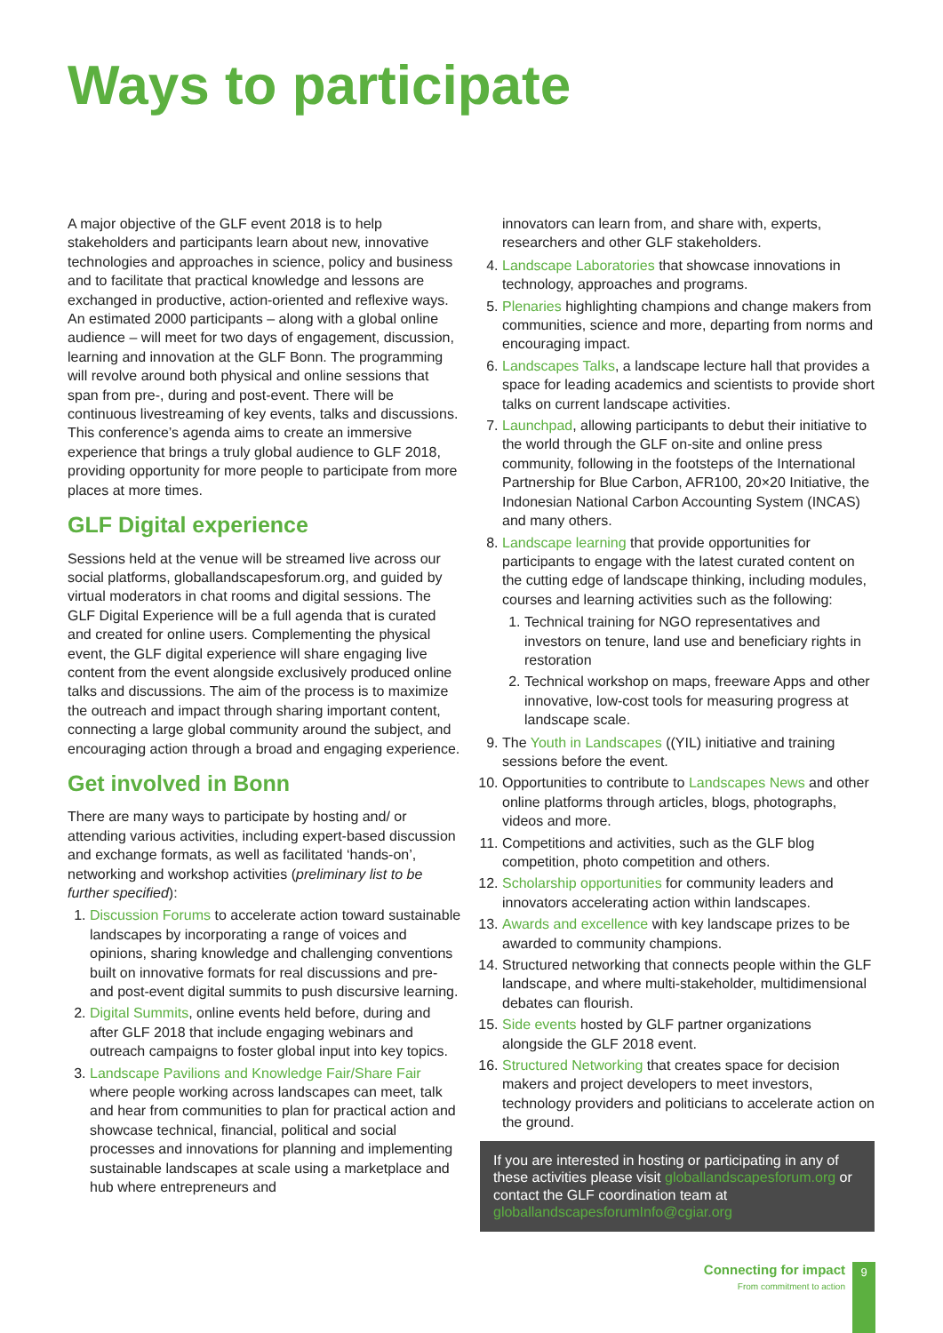Ways to participate
A major objective of the GLF event 2018 is to help stakeholders and participants learn about new, innovative technologies and approaches in science, policy and business and to facilitate that practical knowledge and lessons are exchanged in productive, action-oriented and reflexive ways. An estimated 2000 participants – along with a global online audience – will meet for two days of engagement, discussion, learning and innovation at the GLF Bonn. The programming will revolve around both physical and online sessions that span from pre-, during and post-event. There will be continuous livestreaming of key events, talks and discussions. This conference’s agenda aims to create an immersive experience that brings a truly global audience to GLF 2018, providing opportunity for more people to participate from more places at more times.
GLF Digital experience
Sessions held at the venue will be streamed live across our social platforms, globallandscapesforum.org, and guided by virtual moderators in chat rooms and digital sessions. The GLF Digital Experience will be a full agenda that is curated and created for online users. Complementing the physical event, the GLF digital experience will share engaging live content from the event alongside exclusively produced online talks and discussions. The aim of the process is to maximize the outreach and impact through sharing important content, connecting a large global community around the subject, and encouraging action through a broad and engaging experience.
Get involved in Bonn
There are many ways to participate by hosting and/ or attending various activities, including expert-based discussion and exchange formats, as well as facilitated ‘hands-on’, networking and workshop activities (preliminary list to be further specified):
1. Discussion Forums to accelerate action toward sustainable landscapes by incorporating a range of voices and opinions, sharing knowledge and challenging conventions built on innovative formats for real discussions and pre- and post-event digital summits to push discursive learning.
2. Digital Summits, online events held before, during and after GLF 2018 that include engaging webinars and outreach campaigns to foster global input into key topics.
3. Landscape Pavilions and Knowledge Fair/Share Fair where people working across landscapes can meet, talk and hear from communities to plan for practical action and showcase technical, financial, political and social processes and innovations for planning and implementing sustainable landscapes at scale using a marketplace and hub where entrepreneurs and
innovators can learn from, and share with, experts, researchers and other GLF stakeholders.
4. Landscape Laboratories that showcase innovations in technology, approaches and programs.
5. Plenaries highlighting champions and change makers from communities, science and more, departing from norms and encouraging impact.
6. Landscapes Talks, a landscape lecture hall that provides a space for leading academics and scientists to provide short talks on current landscape activities.
7. Launchpad, allowing participants to debut their initiative to the world through the GLF on-site and online press community, following in the footsteps of the International Partnership for Blue Carbon, AFR100, 20×20 Initiative, the Indonesian National Carbon Accounting System (INCAS) and many others.
8. Landscape learning that provide opportunities for participants to engage with the latest curated content on the cutting edge of landscape thinking, including modules, courses and learning activities such as the following:
1. Technical training for NGO representatives and investors on tenure, land use and beneficiary rights in restoration
2. Technical workshop on maps, freeware Apps and other innovative, low-cost tools for measuring progress at landscape scale.
9. The Youth in Landscapes ((YIL) initiative and training sessions before the event.
10. Opportunities to contribute to Landscapes News and other online platforms through articles, blogs, photographs, videos and more.
11. Competitions and activities, such as the GLF blog competition, photo competition and others.
12. Scholarship opportunities for community leaders and innovators accelerating action within landscapes.
13. Awards and excellence with key landscape prizes to be awarded to community champions.
14. Structured networking that connects people within the GLF landscape, and where multi-stakeholder, multidimensional debates can flourish.
15. Side events hosted by GLF partner organizations alongside the GLF 2018 event.
16. Structured Networking that creates space for decision makers and project developers to meet investors, technology providers and politicians to accelerate action on the ground.
If you are interested in hosting or participating in any of these activities please visit globallandscapesforum.org or contact the GLF coordination team at globallandscapesforumInfo@cgiar.org
Connecting for impact
From commitment to action
9